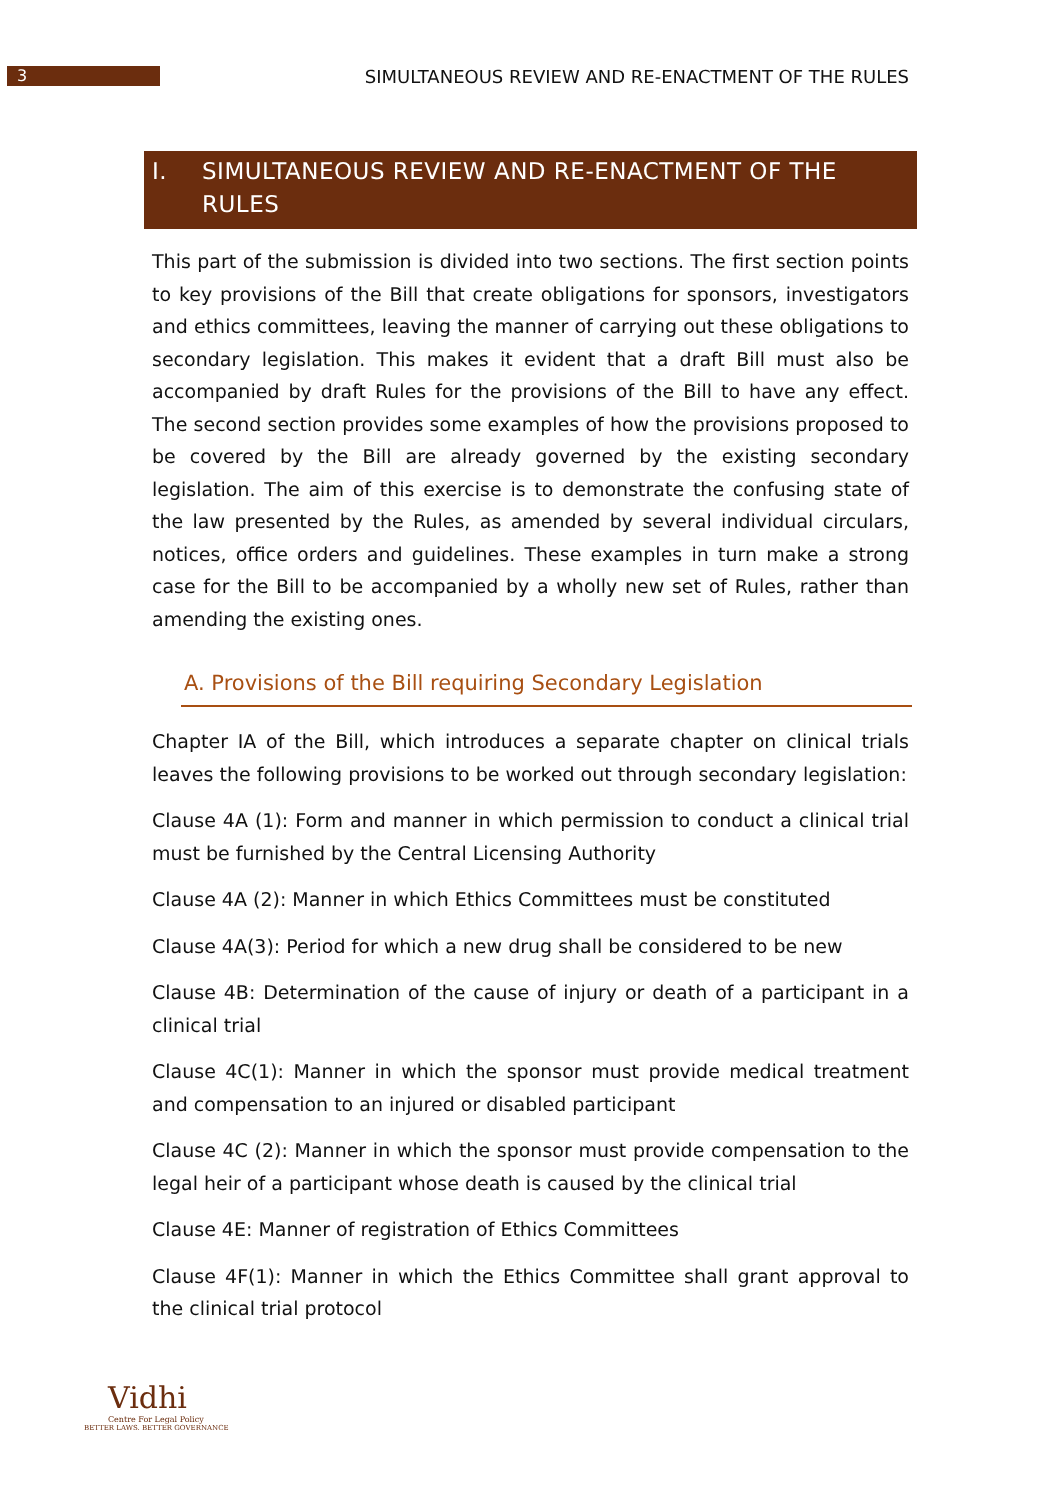3
SIMULTANEOUS REVIEW AND RE-ENACTMENT OF THE RULES
I. SIMULTANEOUS REVIEW AND RE-ENACTMENT OF THE RULES
This part of the submission is divided into two sections. The first section points to key provisions of the Bill that create obligations for sponsors, investigators and ethics committees, leaving the manner of carrying out these obligations to secondary legislation. This makes it evident that a draft Bill must also be accompanied by draft Rules for the provisions of the Bill to have any effect. The second section provides some examples of how the provisions proposed to be covered by the Bill are already governed by the existing secondary legislation. The aim of this exercise is to demonstrate the confusing state of the law presented by the Rules, as amended by several individual circulars, notices, office orders and guidelines. These examples in turn make a strong case for the Bill to be accompanied by a wholly new set of Rules, rather than amending the existing ones.
A. Provisions of the Bill requiring Secondary Legislation
Chapter IA of the Bill, which introduces a separate chapter on clinical trials leaves the following provisions to be worked out through secondary legislation:
Clause 4A (1): Form and manner in which permission to conduct a clinical trial must be furnished by the Central Licensing Authority
Clause 4A (2): Manner in which Ethics Committees must be constituted
Clause 4A(3): Period for which a new drug shall be considered to be new
Clause 4B: Determination of the cause of injury or death of a participant in a clinical trial
Clause 4C(1): Manner in which the sponsor must provide medical treatment and compensation to an injured or disabled participant
Clause 4C (2): Manner in which the sponsor must provide compensation to the legal heir of a participant whose death is caused by the clinical trial
Clause 4E: Manner of registration of Ethics Committees
Clause 4F(1): Manner in which the Ethics Committee shall grant approval to the clinical trial protocol
Vidhi
Centre For Legal Policy
BETTER LAWS. BETTER GOVERNANCE